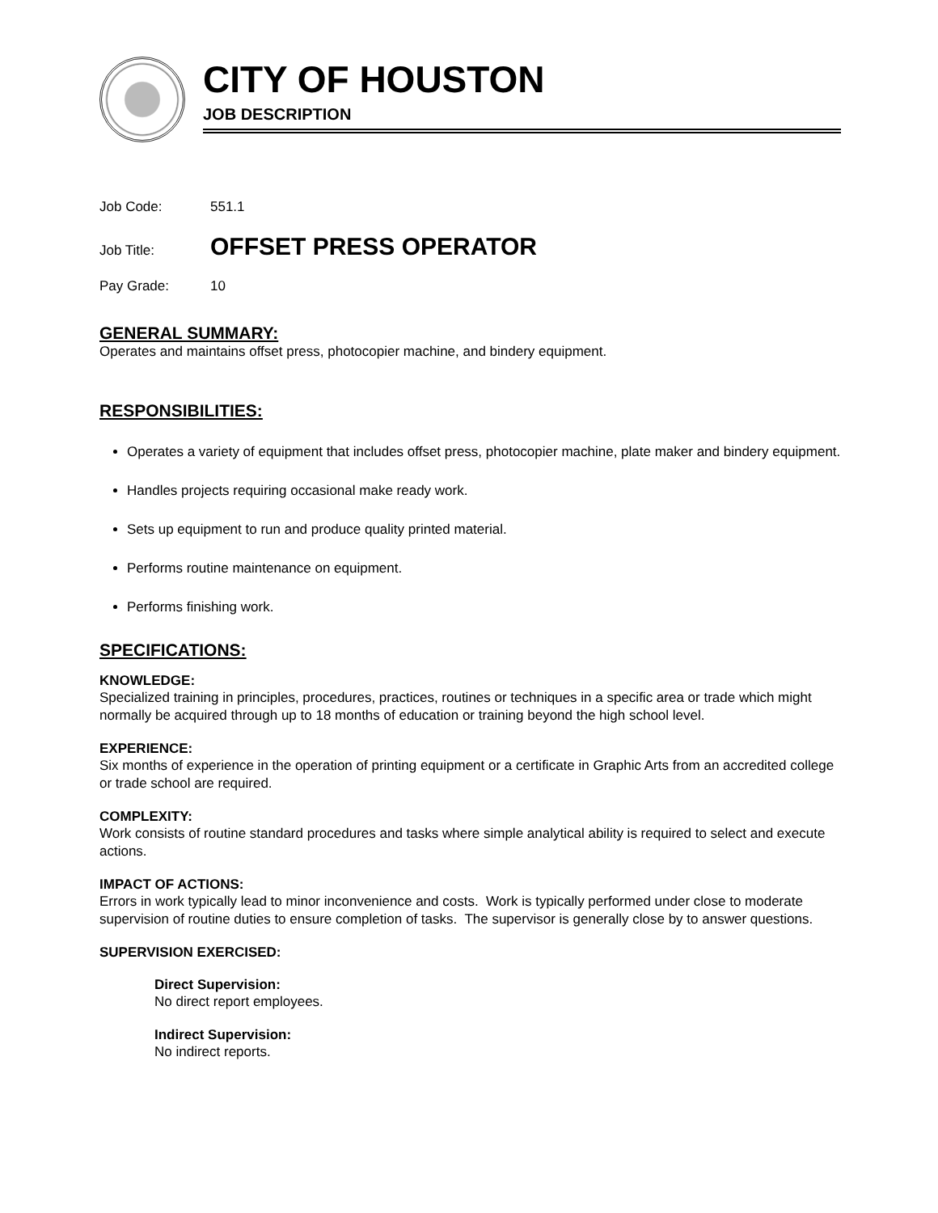CITY OF HOUSTON
JOB DESCRIPTION
Job Code: 551.1
Job Title: OFFSET PRESS OPERATOR
Pay Grade: 10
GENERAL SUMMARY:
Operates and maintains offset press, photocopier machine, and bindery equipment.
RESPONSIBILITIES:
Operates a variety of equipment that includes offset press, photocopier machine, plate maker and bindery equipment.
Handles projects requiring occasional make ready work.
Sets up equipment to run and produce quality printed material.
Performs routine maintenance on equipment.
Performs finishing work.
SPECIFICATIONS:
KNOWLEDGE:
Specialized training in principles, procedures, practices, routines or techniques in a specific area or trade which might normally be acquired through up to 18 months of education or training beyond the high school level.
EXPERIENCE:
Six months of experience in the operation of printing equipment or a certificate in Graphic Arts from an accredited college or trade school are required.
COMPLEXITY:
Work consists of routine standard procedures and tasks where simple analytical ability is required to select and execute actions.
IMPACT OF ACTIONS:
Errors in work typically lead to minor inconvenience and costs. Work is typically performed under close to moderate supervision of routine duties to ensure completion of tasks. The supervisor is generally close by to answer questions.
SUPERVISION EXERCISED:
Direct Supervision:
No direct report employees.
Indirect Supervision:
No indirect reports.